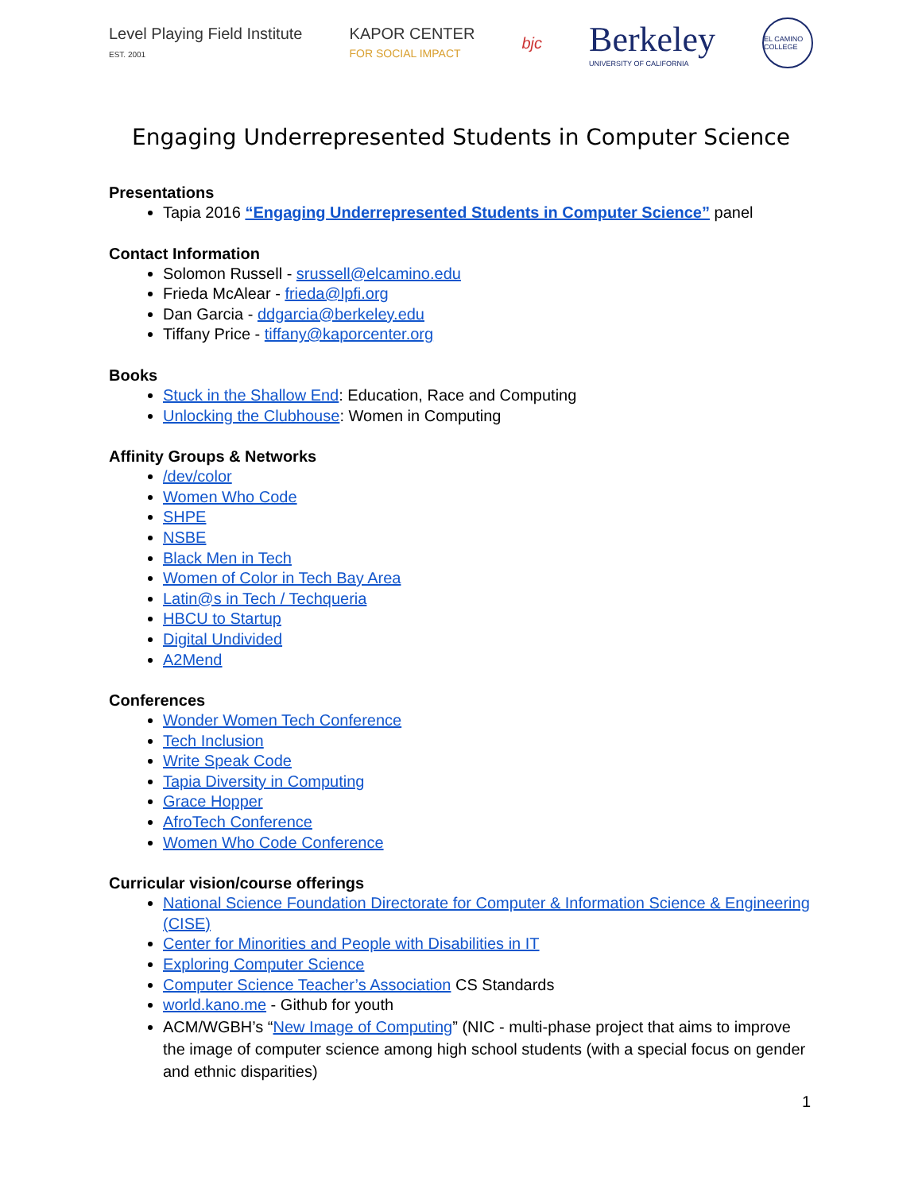Level Playing Field Institute
EST. 2001 KAPOR CENTER
FOR SOCIAL IMPACT bjc Berkeley
UNIVERSITY OF CALIFORNIA EL CAMINO COLLEGE
Engaging Underrepresented Students in Computer Science
Presentations
Tapia 2016 “Engaging Underrepresented Students in Computer Science” panel
Contact Information
Solomon Russell - srussell@elcamino.edu
Frieda McAlear - frieda@lpfi.org
Dan Garcia - ddgarcia@berkeley.edu
Tiffany Price - tiffany@kaporcenter.org
Books
Stuck in the Shallow End: Education, Race and Computing
Unlocking the Clubhouse: Women in Computing
Affinity Groups & Networks
/dev/color
Women Who Code
SHPE
NSBE
Black Men in Tech
Women of Color in Tech Bay Area
Latin@s in Tech / Techqueria
HBCU to Startup
Digital Undivided
A2Mend
Conferences
Wonder Women Tech Conference
Tech Inclusion
Write Speak Code
Tapia Diversity in Computing
Grace Hopper
AfroTech Conference
Women Who Code Conference
Curricular vision/course offerings
National Science Foundation Directorate for Computer & Information Science & Engineering (CISE)
Center for Minorities and People with Disabilities in IT
Exploring Computer Science
Computer Science Teacher’s Association CS Standards
world.kano.me - Github for youth
ACM/WGBH’s “New Image of Computing” (NIC - multi-phase project that aims to improve the image of computer science among high school students (with a special focus on gender and ethnic disparities)
1